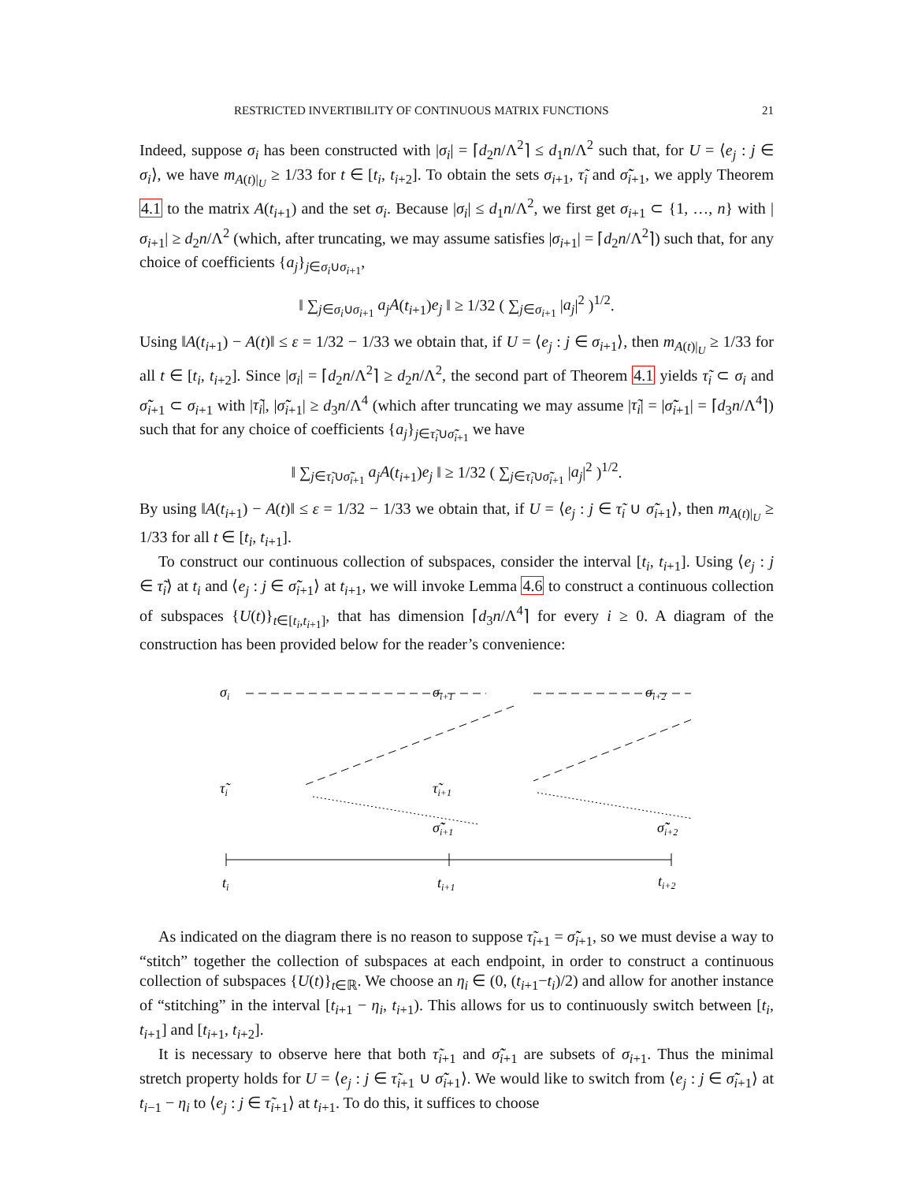RESTRICTED INVERTIBILITY OF CONTINUOUS MATRIX FUNCTIONS 21
Indeed, suppose σ<sub>i</sub> has been constructed with |σ<sub>i</sub>| = ⌈d<sub>2</sub>n/Λ<sup>2</sup>⌉ ≤ d<sub>1</sub>n/Λ<sup>2</sup> such that, for U = ⟨e<sub>j</sub> : j ∈ σ<sub>i</sub>⟩, we have m<sub>A(t)|<sub>U</sub></sub> ≥ 1/33 for t ∈ [t<sub>i</sub>, t<sub>i+2</sub>]. To obtain the sets σ<sub>i+1</sub>, τ̃<sub>i</sub> and σ̃̃<sub>i+1</sub>, we apply Theorem 4.1 to the matrix A(t<sub>i+1</sub>) and the set σ<sub>i</sub>. Because |σ<sub>i</sub>| ≤ d<sub>1</sub>n/Λ<sup>2</sup>, we first get σ<sub>i+1</sub> ⊂ {1, …, n} with |σ<sub>i+1</sub>| ≥ d<sub>2</sub>n/Λ<sup>2</sup> (which, after truncating, we may assume satisfies |σ<sub>i+1</sub>| = ⌈d<sub>2</sub>n/Λ<sup>2</sup>⌉) such that, for any choice of coefficients {a<sub>j</sub>}<sub>j∈σ<sub>i</sub>∪σ<sub>i+1</sub></sub>,
‖ ∑<sub>j∈σ<sub>i</sub>∪σ<sub>i+1</sub></sub> a<sub>j</sub>A(t<sub>i+1</sub>)e<sub>j</sub> ‖ ≥ 1/32 ( ∑<sub>j∈σ<sub>i+1</sub></sub> |a<sub>j</sub>|<sup>2</sup> )<sup>1/2</sup>.
Using ‖A(t<sub>i+1</sub>) − A(t)‖ ≤ ε = 1/32 − 1/33 we obtain that, if U = ⟨e<sub>j</sub> : j ∈ σ<sub>i+1</sub>⟩, then m<sub>A(t)|<sub>U</sub></sub> ≥ 1/33 for all t ∈ [t<sub>i</sub>, t<sub>i+2</sub>]. Since |σ<sub>i</sub>| = ⌈d<sub>2</sub>n/Λ<sup>2</sup>⌉ ≥ d<sub>2</sub>n/Λ<sup>2</sup>, the second part of Theorem 4.1 yields τ̃<sub>i</sub> ⊂ σ<sub>i</sub> and σ̃̃<sub>i+1</sub> ⊂ σ<sub>i+1</sub> with |τ̃<sub>i</sub>|, |σ̃̃<sub>i+1</sub>| ≥ d<sub>3</sub>n/Λ<sup>4</sup> (which after truncating we may assume |τ̃<sub>i</sub>| = |σ̃̃<sub>i+1</sub>| = ⌈d<sub>3</sub>n/Λ<sup>4</sup>⌉) such that for any choice of coefficients {a<sub>j</sub>}<sub>j∈τ̃<sub>i</sub>∪σ̃̃<sub>i+1</sub></sub> we have
‖ ∑<sub>j∈τ̃<sub>i</sub>∪σ̃̃<sub>i+1</sub></sub> a<sub>j</sub>A(t<sub>i+1</sub>)e<sub>j</sub> ‖ ≥ 1/32 ( ∑<sub>j∈τ̃<sub>i</sub>∪σ̃̃<sub>i+1</sub></sub> |a<sub>j</sub>|<sup>2</sup> )<sup>1/2</sup>.
By using ‖A(t<sub>i+1</sub>) − A(t)‖ ≤ ε = 1/32 − 1/33 we obtain that, if U = ⟨e<sub>j</sub> : j ∈ τ̃<sub>i</sub> ∪ σ̃̃<sub>i+1</sub>⟩, then m<sub>A(t)|<sub>U</sub></sub> ≥ 1/33 for all t ∈ [t<sub>i</sub>, t<sub>i+1</sub>].
To construct our continuous collection of subspaces, consider the interval [t<sub>i</sub>, t<sub>i+1</sub>]. Using ⟨e<sub>j</sub> : j ∈ τ̃<sub>i</sub>⟩ at t<sub>i</sub> and ⟨e<sub>j</sub> : j ∈ σ̃̃<sub>i+1</sub>⟩ at t<sub>i+1</sub>, we will invoke Lemma 4.6 to construct a continuous collection of subspaces {U(t)}<sub>t∈[t<sub>i</sub>,t<sub>i+1</sub>]</sub>, that has dimension ⌈d<sub>3</sub>n/Λ<sup>4</sup>⌉ for every i ≥ 0. A diagram of the construction has been provided below for the reader’s convenience:
σi
σi+1
σi+2
τ̃i
τ̃i+1
σ̃̃i+1
σ̃̃i+2
ti
ti+1
ti+2
As indicated on the diagram there is no reason to suppose τ̃<sub>i+1</sub> = σ̃̃<sub>i+1</sub>, so we must devise a way to “stitch” together the collection of subspaces at each endpoint, in order to construct a continuous collection of subspaces {U(t)}<sub>t∈ℝ</sub>. We choose an η<sub>i</sub> ∈ (0, (t<sub>i+1</sub>−t<sub>i</sub>)/2) and allow for another instance of “stitching” in the interval [t<sub>i+1</sub> − η<sub>i</sub>, t<sub>i+1</sub>). This allows for us to continuously switch between [t<sub>i</sub>, t<sub>i+1</sub>] and [t<sub>i+1</sub>, t<sub>i+2</sub>].
It is necessary to observe here that both τ̃<sub>i+1</sub> and σ̃̃<sub>i+1</sub> are subsets of σ<sub>i+1</sub>. Thus the minimal stretch property holds for U = ⟨e<sub>j</sub> : j ∈ τ̃<sub>i+1</sub> ∪ σ̃̃<sub>i+1</sub>⟩. We would like to switch from ⟨e<sub>j</sub> : j ∈ σ̃̃<sub>i+1</sub>⟩ at t<sub>i−1</sub> − η<sub>i</sub> to ⟨e<sub>j</sub> : j ∈ τ̃<sub>i+1</sub>⟩ at t<sub>i+1</sub>. To do this, it suffices to choose